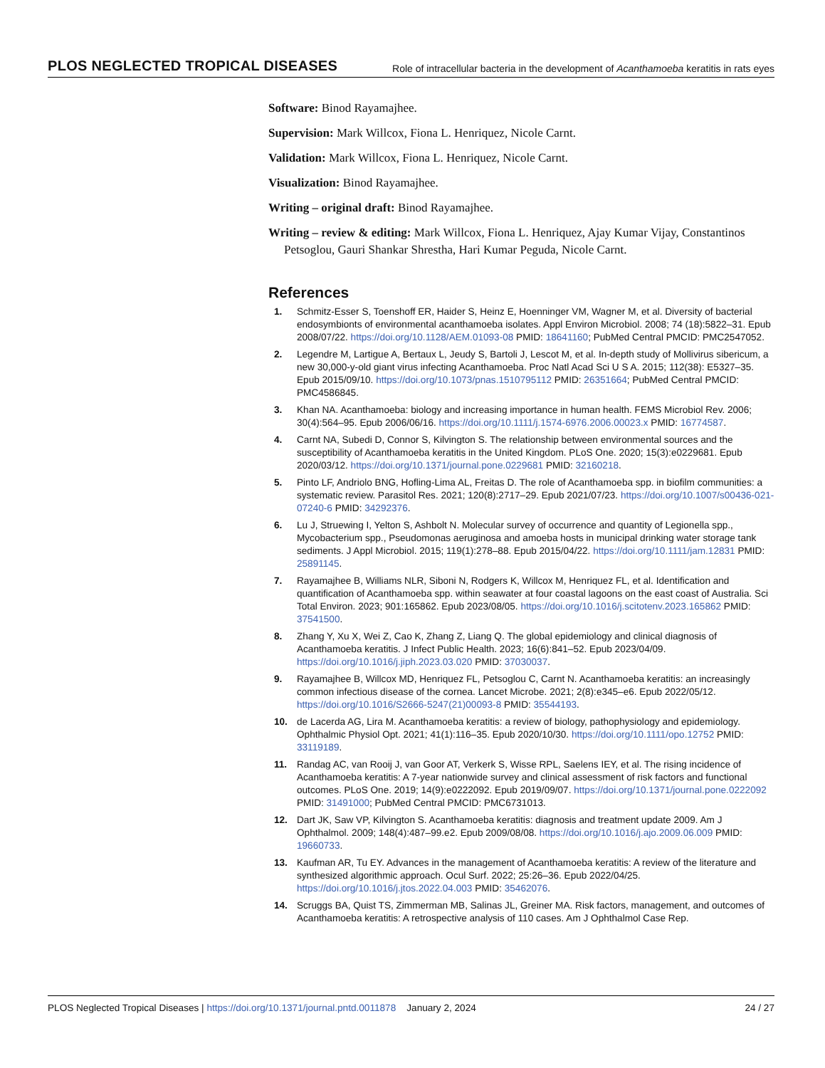PLOS NEGLECTED TROPICAL DISEASES Role of intracellular bacteria in the development of Acanthamoeba keratitis in rats eyes
Software: Binod Rayamajhee.
Supervision: Mark Willcox, Fiona L. Henriquez, Nicole Carnt.
Validation: Mark Willcox, Fiona L. Henriquez, Nicole Carnt.
Visualization: Binod Rayamajhee.
Writing – original draft: Binod Rayamajhee.
Writing – review & editing: Mark Willcox, Fiona L. Henriquez, Ajay Kumar Vijay, Constantinos Petsoglou, Gauri Shankar Shrestha, Hari Kumar Peguda, Nicole Carnt.
References
1. Schmitz-Esser S, Toenshoff ER, Haider S, Heinz E, Hoenninger VM, Wagner M, et al. Diversity of bacterial endosymbionts of environmental acanthamoeba isolates. Appl Environ Microbiol. 2008; 74 (18):5822–31. Epub 2008/07/22. https://doi.org/10.1128/AEM.01093-08 PMID: 18641160; PubMed Central PMCID: PMC2547052.
2. Legendre M, Lartigue A, Bertaux L, Jeudy S, Bartoli J, Lescot M, et al. In-depth study of Mollivirus sibericum, a new 30,000-y-old giant virus infecting Acanthamoeba. Proc Natl Acad Sci U S A. 2015; 112(38): E5327–35. Epub 2015/09/10. https://doi.org/10.1073/pnas.1510795112 PMID: 26351664; PubMed Central PMCID: PMC4586845.
3. Khan NA. Acanthamoeba: biology and increasing importance in human health. FEMS Microbiol Rev. 2006; 30(4):564–95. Epub 2006/06/16. https://doi.org/10.1111/j.1574-6976.2006.00023.x PMID: 16774587.
4. Carnt NA, Subedi D, Connor S, Kilvington S. The relationship between environmental sources and the susceptibility of Acanthamoeba keratitis in the United Kingdom. PLoS One. 2020; 15(3):e0229681. Epub 2020/03/12. https://doi.org/10.1371/journal.pone.0229681 PMID: 32160218.
5. Pinto LF, Andriolo BNG, Hofling-Lima AL, Freitas D. The role of Acanthamoeba spp. in biofilm communities: a systematic review. Parasitol Res. 2021; 120(8):2717–29. Epub 2021/07/23. https://doi.org/10.1007/s00436-021-07240-6 PMID: 34292376.
6. Lu J, Struewing I, Yelton S, Ashbolt N. Molecular survey of occurrence and quantity of Legionella spp., Mycobacterium spp., Pseudomonas aeruginosa and amoeba hosts in municipal drinking water storage tank sediments. J Appl Microbiol. 2015; 119(1):278–88. Epub 2015/04/22. https://doi.org/10.1111/jam.12831 PMID: 25891145.
7. Rayamajhee B, Williams NLR, Siboni N, Rodgers K, Willcox M, Henriquez FL, et al. Identification and quantification of Acanthamoeba spp. within seawater at four coastal lagoons on the east coast of Australia. Sci Total Environ. 2023; 901:165862. Epub 2023/08/05. https://doi.org/10.1016/j.scitotenv.2023.165862 PMID: 37541500.
8. Zhang Y, Xu X, Wei Z, Cao K, Zhang Z, Liang Q. The global epidemiology and clinical diagnosis of Acanthamoeba keratitis. J Infect Public Health. 2023; 16(6):841–52. Epub 2023/04/09. https://doi.org/10.1016/j.jiph.2023.03.020 PMID: 37030037.
9. Rayamajhee B, Willcox MD, Henriquez FL, Petsoglou C, Carnt N. Acanthamoeba keratitis: an increasingly common infectious disease of the cornea. Lancet Microbe. 2021; 2(8):e345–e6. Epub 2022/05/12. https://doi.org/10.1016/S2666-5247(21)00093-8 PMID: 35544193.
10. de Lacerda AG, Lira M. Acanthamoeba keratitis: a review of biology, pathophysiology and epidemiology. Ophthalmic Physiol Opt. 2021; 41(1):116–35. Epub 2020/10/30. https://doi.org/10.1111/opo.12752 PMID: 33119189.
11. Randag AC, van Rooij J, van Goor AT, Verkerk S, Wisse RPL, Saelens IEY, et al. The rising incidence of Acanthamoeba keratitis: A 7-year nationwide survey and clinical assessment of risk factors and functional outcomes. PLoS One. 2019; 14(9):e0222092. Epub 2019/09/07. https://doi.org/10.1371/journal.pone.0222092 PMID: 31491000; PubMed Central PMCID: PMC6731013.
12. Dart JK, Saw VP, Kilvington S. Acanthamoeba keratitis: diagnosis and treatment update 2009. Am J Ophthalmol. 2009; 148(4):487–99.e2. Epub 2009/08/08. https://doi.org/10.1016/j.ajo.2009.06.009 PMID: 19660733.
13. Kaufman AR, Tu EY. Advances in the management of Acanthamoeba keratitis: A review of the literature and synthesized algorithmic approach. Ocul Surf. 2022; 25:26–36. Epub 2022/04/25. https://doi.org/10.1016/j.jtos.2022.04.003 PMID: 35462076.
14. Scruggs BA, Quist TS, Zimmerman MB, Salinas JL, Greiner MA. Risk factors, management, and outcomes of Acanthamoeba keratitis: A retrospective analysis of 110 cases. Am J Ophthalmol Case Rep.
PLOS Neglected Tropical Diseases | https://doi.org/10.1371/journal.pntd.0011878 January 2, 2024 24 / 27